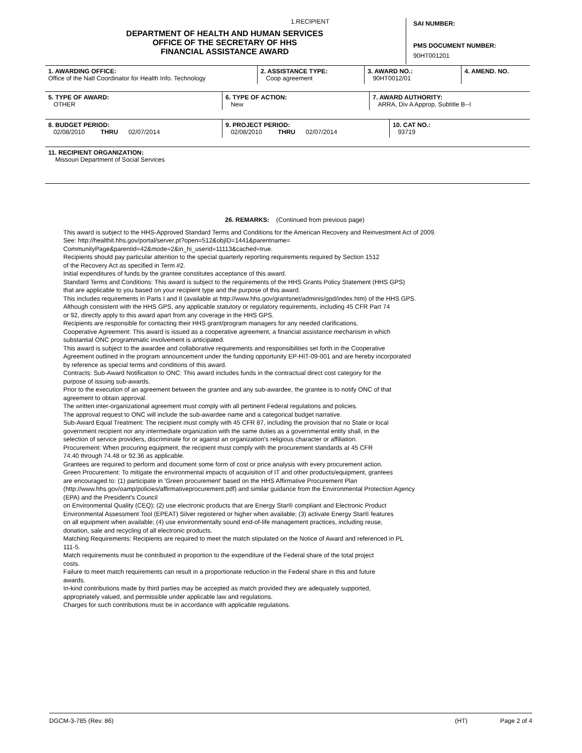1.RECIPIENT
DEPARTMENT OF HEALTH AND HUMAN SERVICES
OFFICE OF THE SECRETARY OF HHS
FINANCIAL ASSISTANCE AWARD
SAI NUMBER:
PMS DOCUMENT NUMBER:
90HT001201
| 1. AWARDING OFFICE: Office of the Natl Coordinator for Health Info. Technology | 2. ASSISTANCE TYPE: Coop agreement | 3. AWARD NO.: 90HT0012/01 | 4. AMEND. NO. |
| 5. TYPE OF AWARD: OTHER | 6. TYPE OF ACTION: New | 7. AWARD AUTHORITY: ARRA, Div A Approp, Subtitle B--I |
| 8. BUDGET PERIOD: 02/08/2010 THRU 02/07/2014 | 9. PROJECT PERIOD: 02/08/2010 THRU 02/07/2014 | 10. CAT NO.: 93719 |
| 11. RECIPIENT ORGANIZATION: Missouri Department of Social Services |
26. REMARKS: (Continued from previous page)
This award is subject to the HHS-Approved Standard Terms and Conditions for the American Recovery and Reinvestment Act of 2009.
See: http://healthit.hhs.gov/portal/server.pt?open=512&objID=1441&parentname=
CommunityPage&parentid=42&mode=2&in_hi_userid=11113&cached=true.
Recipients should pay particular attention to the special quarterly reporting requirements required by Section 1512
of the Recovery Act as specified in Term #2.
Initial expenditures of funds by the grantee constitutes acceptance of this award.
Standard Terms and Conditions: This award is subject to the requirements of the HHS Grants Policy Statement (HHS GPS)
that are applicable to you based on your recipient type and the purpose of this award.
This includes requirements in Parts I and II (available at http://www.hhs.gov/grantsnet/adminis/gpd/index.htm) of the HHS GPS.
Although consistent with the HHS GPS, any applicable statutory or regulatory requirements, including 45 CFR Part 74
or 92, directly apply to this award apart from any coverage in the HHS GPS.
Recipients are responsible for contacting their HHS grant/program managers for any needed clarifications.
Cooperative Agreement: This award is issued as a cooperative agreement, a financial assistance mechanism in which
substantial ONC programmatic involvement is anticipated.
This award is subject to the awardee and collaborative requirements and responsibilities set forth in the Cooperative
Agreement outlined in the program announcement under the funding opportunity EP-HIT-09-001 and are hereby incorporated
by reference as special terms and conditions of this award.
Contracts: Sub-Award Notification to ONC: This award includes funds in the contractual direct cost category for the
purpose of issuing sub-awards.
Prior to the execution of an agreement between the grantee and any sub-awardee, the grantee is to notify ONC of that
agreement to obtain approval.
The written inter-organizational agreement must comply with all pertinent Federal regulations and policies.
The approval request to ONC will include the sub-awardee name and a categorical budget narrative.
Sub-Award Equal Treatment: The recipient must comply with 45 CFR 87, including the provision that no State or local
government recipient nor any intermediate organization with the same duties as a governmental entity shall, in the
selection of service providers, discriminate for or against an organization's religious character or affiliation.
Procurement: When procuring equipment, the recipient must comply with the procurement standards at 45 CFR
74.40 through 74.48 or 92.36 as applicable.
Grantees are required to perform and document some form of cost or price analysis with every procurement action.
Green Procurement: To mitigate the environmental impacts of acquisition of IT and other products/equipment, grantees
are encouraged to: (1) participate in 'Green procurement' based on the HHS Affirmative Procurement Plan
(http://www.hhs.gov/oamp/policies/affirmativeprocurement.pdf) and similar guidance from the Environmental Protection Agency
(EPA) and the President's Council
on Environmental Quality (CEQ); (2) use electronic products that are Energy Star® compliant and Electronic Product
Environmental Assessment Tool (EPEAT) Silver registered or higher when available; (3) activate Energy Star® features
on all equipment when available; (4) use environmentally sound end-of-life management practices, including reuse,
donation, sale and recycling of all electronic products.
Matching Requirements: Recipients are required to meet the match stipulated on the Notice of Award and referenced in PL
111-5.
Match requirements must be contributed in proportion to the expenditure of the Federal share of the total project
costs.
Failure to meet match requirements can result in a proportionate reduction in the Federal share in this and future
awards.
In-kind contributions made by third parties may be accepted as match provided they are adequately supported,
appropriately valued, and permissible under applicable law and regulations.
Charges for such contributions must be in accordance with applicable regulations.
DGCM-3-785 (Rev. 86) (HT) Page 2 of 4